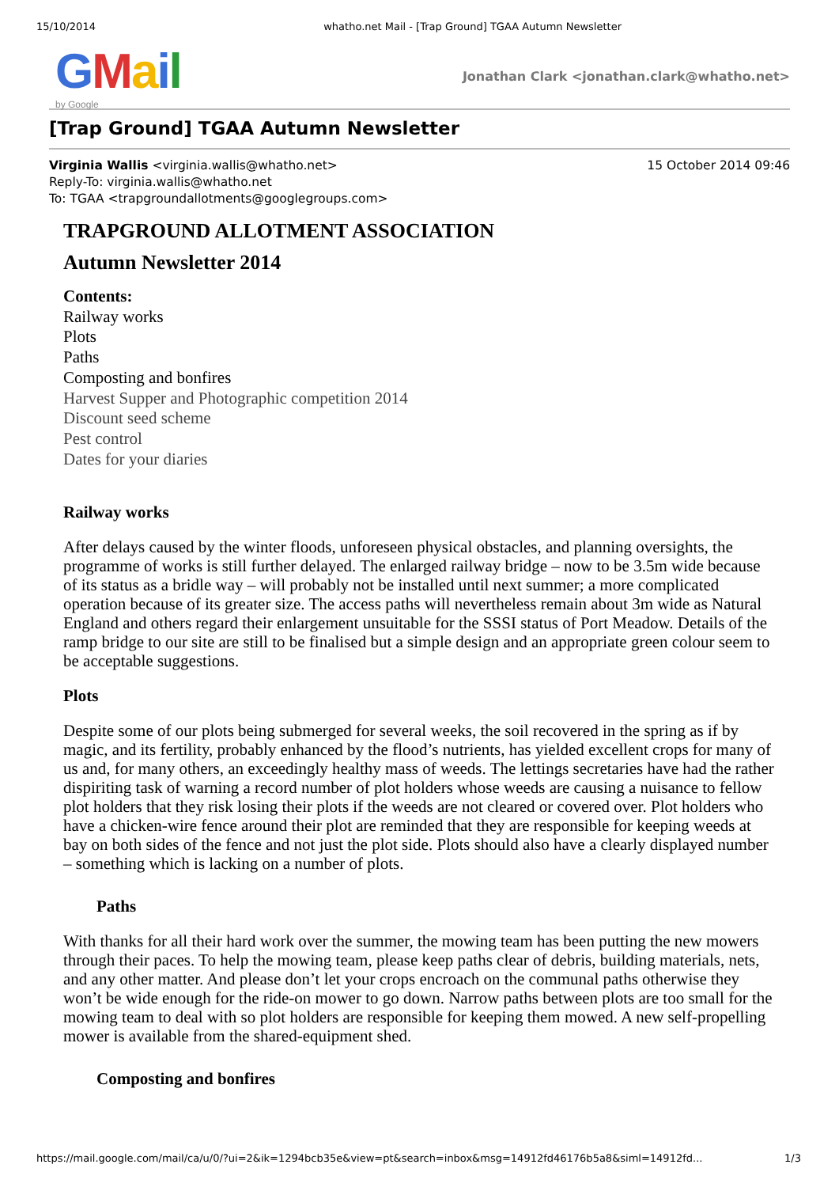15/10/2014 whatho.net Mail - [Trap Ground] TGAA Autumn Newsletter
GMail
by Google
Jonathan Clark <jonathan.clark@whatho.net>
[Trap Ground] TGAA Autumn Newsletter
15 October 2014 09:46 Virginia Wallis <virginia.wallis@whatho.net>
Reply-To: virginia.wallis@whatho.net
To: TGAA <trapgroundallotments@googlegroups.com>
TRAPGROUND ALLOTMENT ASSOCIATION
Autumn Newsletter 2014
Contents:
Railway works
Plots
Paths
Composting and bonfires
Harvest Supper and Photographic competition 2014
Discount seed scheme
Pest control
Dates for your diaries
Railway works
After delays caused by the winter floods, unforeseen physical obstacles, and planning oversights, the programme of works is still further delayed. The enlarged railway bridge – now to be 3.5m wide because of its status as a bridle way – will probably not be installed until next summer; a more complicated operation because of its greater size. The access paths will nevertheless remain about 3m wide as Natural England and others regard their enlargement unsuitable for the SSSI status of Port Meadow. Details of the ramp bridge to our site are still to be finalised but a simple design and an appropriate green colour seem to be acceptable suggestions.
Plots
Despite some of our plots being submerged for several weeks, the soil recovered in the spring as if by magic, and its fertility, probably enhanced by the flood’s nutrients, has yielded excellent crops for many of us and, for many others, an exceedingly healthy mass of weeds. The lettings secretaries have had the rather dispiriting task of warning a record number of plot holders whose weeds are causing a nuisance to fellow plot holders that they risk losing their plots if the weeds are not cleared or covered over. Plot holders who have a chicken-wire fence around their plot are reminded that they are responsible for keeping weeds at bay on both sides of the fence and not just the plot side. Plots should also have a clearly displayed number – something which is lacking on a number of plots.
Paths
With thanks for all their hard work over the summer, the mowing team has been putting the new mowers through their paces. To help the mowing team, please keep paths clear of debris, building materials, nets, and any other matter. And please don’t let your crops encroach on the communal paths otherwise they won’t be wide enough for the ride-on mower to go down. Narrow paths between plots are too small for the mowing team to deal with so plot holders are responsible for keeping them mowed. A new self-propelling mower is available from the shared-equipment shed.
Composting and bonfires
https://mail.google.com/mail/ca/u/0/?ui=2&ik=1294bcb35e&view=pt&search=inbox&msg=14912fd46176b5a8&siml=14912fd... 1/3